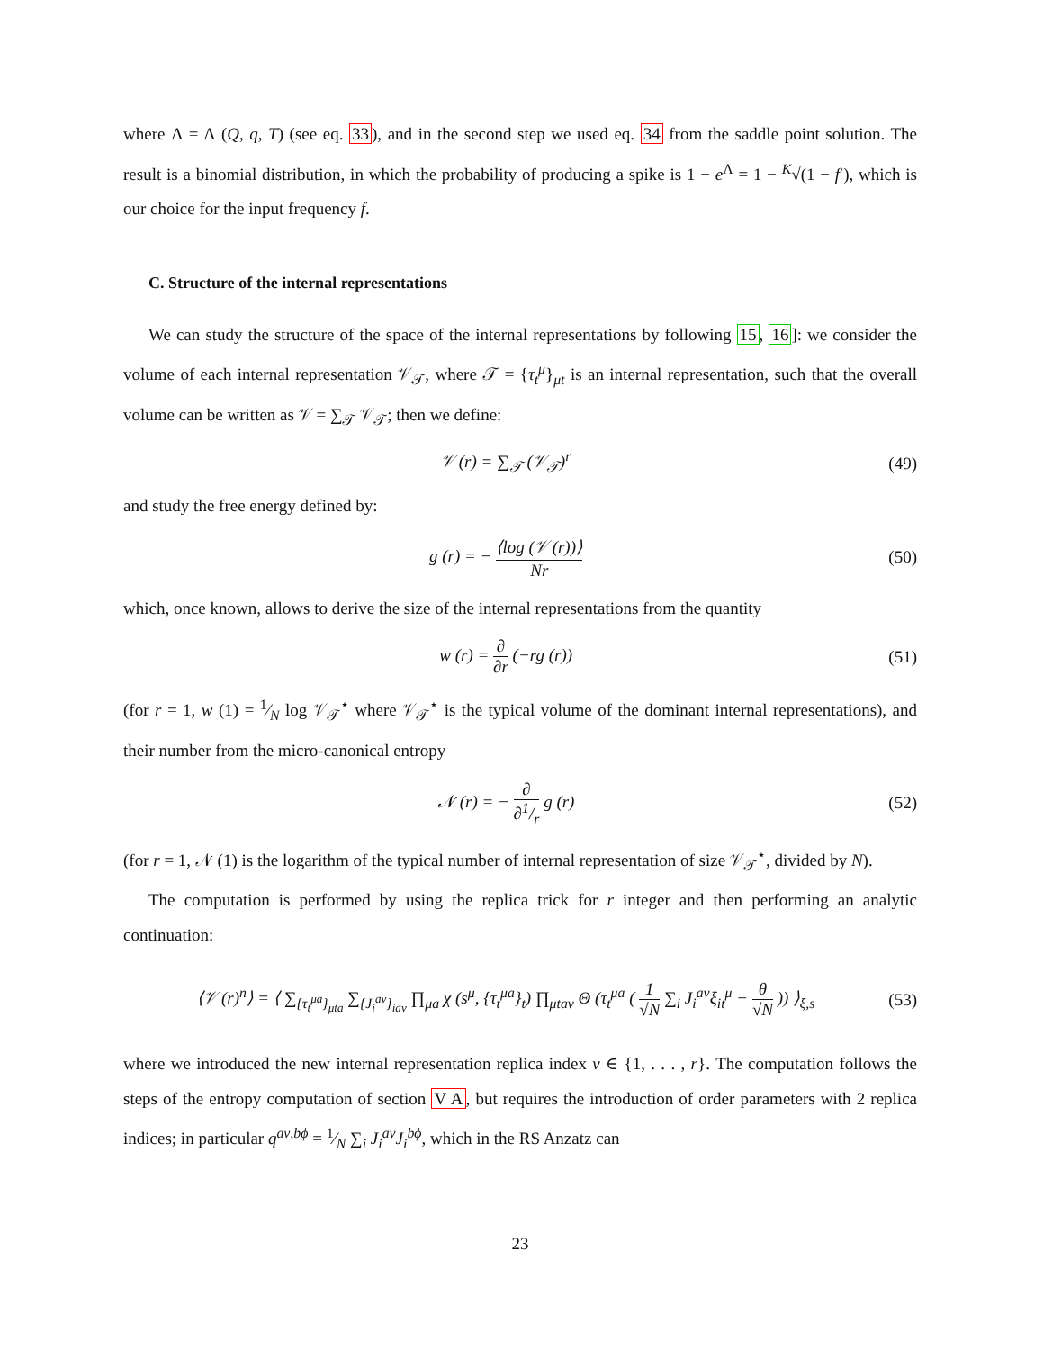where Λ = Λ (Q, q, T) (see eq. 33), and in the second step we used eq. 34 from the saddle point solution. The result is a binomial distribution, in which the probability of producing a spike is 1 − e<sup>Λ</sup> = 1 − <sup>K</sup>√(1 − f′), which is our choice for the input frequency f.
C. Structure of the internal representations
We can study the structure of the space of the internal representations by following 15, 16]: we consider the volume of each internal representation 𝒱<sub>𝒯</sub>, where 𝒯 = {τ<sub>t</sub><sup>μ</sup>}<sub>μt</sub> is an internal representation, such that the overall volume can be written as 𝒱 = ∑<sub>𝒯</sub> 𝒱<sub>𝒯</sub>; then we define:
𝒱 (r) = ∑<sub>𝒯</sub> (𝒱<sub>𝒯</sub>)<sup>r</sup> (49)
and study the free energy defined by:
g (r) = − ⟨log (𝒱 (r))⟩ Nr (50)
which, once known, allows to derive the size of the internal representations from the quantity
w (r) = ∂ ∂r (−rg (r)) (51)
(for r = 1, w (1) = 1⁄N log 𝒱<sub>𝒯</sub><sup>⋆</sup> where 𝒱<sub>𝒯</sub><sup>⋆</sup> is the typical volume of the dominant internal representations), and their number from the micro-canonical entropy
𝒩 (r) = − ∂ ∂1/r g (r) (52)
(for r = 1, 𝒩 (1) is the logarithm of the typical number of internal representation of size 𝒱<sub>𝒯</sub><sup>⋆</sup>, divided by N).
The computation is performed by using the replica trick for r integer and then performing an analytic continuation:
⟨𝒱 (r)<sup>n</sup>⟩ = ⟨ ∑<sub>{τ<sub>t</sub><sup>μa</sup>}<sub>μta</sub></sub> ∑<sub>{J<sub>i</sub><sup>aν</sup>}<sub>iaν</sub></sub> ∏<sub>μa</sub> χ (s<sup>μ</sup>, {τ<sub>t</sub><sup>μa</sup>}<sub>t</sub>) ∏<sub>μtaν</sub> Θ (τ<sub>t</sub><sup>μa</sup> ( 1 √N ∑<sub>i</sub> J<sub>i</sub><sup>aν</sup>ξ<sub>it</sub><sup>μ</sup> − θ √N )) ⟩<sub>ξ,s</sub> (53)
where we introduced the new internal representation replica index ν ∈ {1, . . . , r}. The computation follows the steps of the entropy computation of section V A, but requires the introduction of order parameters with 2 replica indices; in particular q<sup>aν,bϕ</sup> = 1⁄N ∑<sub>i</sub> J<sub>i</sub><sup>aν</sup>J<sub>i</sub><sup>bϕ</sup>, which in the RS Anzatz can
23